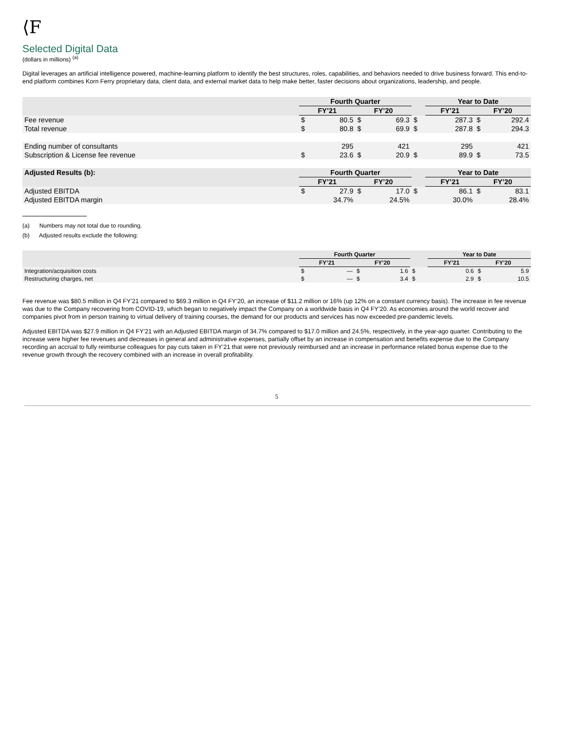⟨F
Selected Digital Data
(dollars in millions) <sup>(a)</sup>
Digital leverages an artificial intelligence powered, machine-learning platform to identify the best structures, roles, capabilities, and behaviors needed to drive business forward. This end-to-end platform combines Korn Ferry proprietary data, client data, and external market data to help make better, faster decisions about organizations, leadership, and people.
| | Fourth Quarter | | | | | Year to Date | | | |
| --- | --- | --- | --- | --- | --- | --- | --- | --- | --- |
| | FY’21 | | FY’20 | | | FY’21 | | FY’20 | |
| Fee revenue | $ | 80.5 | $ | 69.3 | $ | | 287.3 | $ | 292.4 |
| Total revenue | $ | 80.8 | $ | 69.9 | $ | | 287.8 | $ | 294.3 |
| Ending number of consultants | | 295 | | 421 | | | 295 | | 421 |
| Subscription & License fee revenue | $ | 23.6 | $ | 20.9 | $ | | 89.9 | $ | 73.5 |
| Adjusted Results (b): | Fourth Quarter | | | | | Year to Date | | | |
| | FY’21 | | FY’20 | | | FY’21 | | FY’20 | |
| Adjusted EBITDA | $ | 27.9 | $ | 17.0 | $ | | 86.1 | $ | 83.1 |
| Adjusted EBITDA margin | | 34.7% | | 24.5% | | | 30.0% | | 28.4% |
(a) Numbers may not total due to rounding.
(b) Adjusted results exclude the following:
| | Fourth Quarter | | | | | Year to Date | | | |
| --- | --- | --- | --- | --- | --- | --- | --- | --- | --- |
| | FY’21 | | FY’20 | | | FY’21 | | FY’20 | |
| Integration/acquisition costs | $ | — | $ | 1.6 | $ | | 0.6 | $ | 5.9 |
| Restructuring charges, net | $ | — | $ | 3.4 | $ | | 2.9 | $ | 10.5 |
Fee revenue was $80.5 million in Q4 FY’21 compared to $69.3 million in Q4 FY’20, an increase of $11.2 million or 16% (up 12% on a constant currency basis). The increase in fee revenue was due to the Company recovering from COVID-19, which began to negatively impact the Company on a worldwide basis in Q4 FY’20. As economies around the world recover and companies pivot from in person training to virtual delivery of training courses, the demand for our products and services has now exceeded pre-pandemic levels.
Adjusted EBITDA was $27.9 million in Q4 FY’21 with an Adjusted EBITDA margin of 34.7% compared to $17.0 million and 24.5%, respectively, in the year-ago quarter. Contributing to the increase were higher fee revenues and decreases in general and administrative expenses, partially offset by an increase in compensation and benefits expense due to the Company recording an accrual to fully reimburse colleagues for pay cuts taken in FY’21 that were not previously reimbursed and an increase in performance related bonus expense due to the revenue growth through the recovery combined with an increase in overall profitability.
5